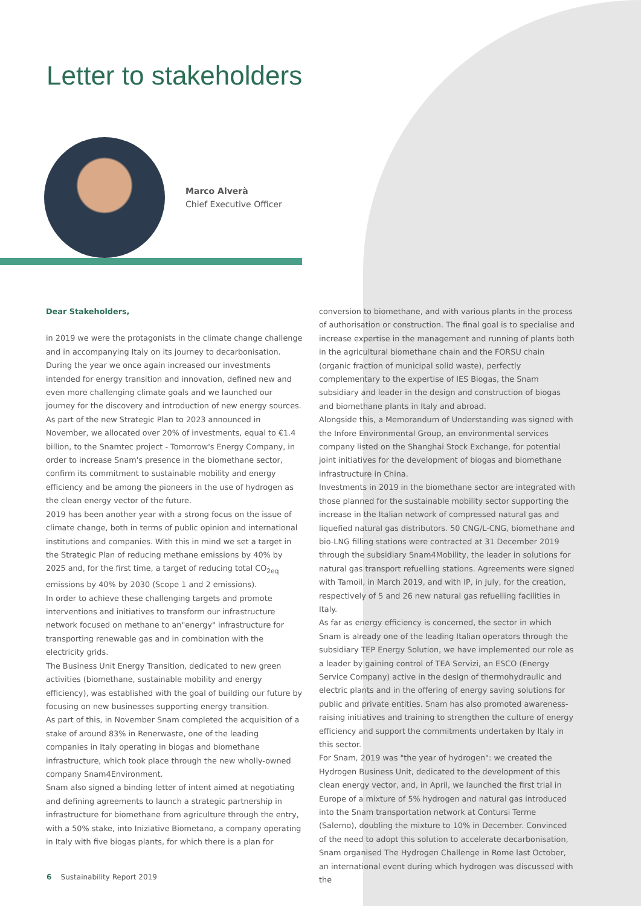Letter to stakeholders
Marco Alverà
Chief Executive Officer
Dear Stakeholders,
in 2019 we were the protagonists in the climate change challenge and in accompanying Italy on its journey to decarbonisation. During the year we once again increased our investments intended for energy transition and innovation, defined new and even more challenging climate goals and we launched our journey for the discovery and introduction of new energy sources.
As part of the new Strategic Plan to 2023 announced in November, we allocated over 20% of investments, equal to €1.4 billion, to the Snamtec project - Tomorrow's Energy Company, in order to increase Snam's presence in the biomethane sector, confirm its commitment to sustainable mobility and energy efficiency and be among the pioneers in the use of hydrogen as the clean energy vector of the future.
2019 has been another year with a strong focus on the issue of climate change, both in terms of public opinion and international institutions and companies. With this in mind we set a target in the Strategic Plan of reducing methane emissions by 40% by 2025 and, for the first time, a target of reducing total CO<sub>2eq</sub> emissions by 40% by 2030 (Scope 1 and 2 emissions).
In order to achieve these challenging targets and promote interventions and initiatives to transform our infrastructure network focused on methane to an"energy" infrastructure for transporting renewable gas and in combination with the electricity grids.
The Business Unit Energy Transition, dedicated to new green activities (biomethane, sustainable mobility and energy efficiency), was established with the goal of building our future by focusing on new businesses supporting energy transition.
As part of this, in November Snam completed the acquisition of a stake of around 83% in Renerwaste, one of the leading companies in Italy operating in biogas and biomethane infrastructure, which took place through the new wholly-owned company Snam4Environment.
Snam also signed a binding letter of intent aimed at negotiating and defining agreements to launch a strategic partnership in infrastructure for biomethane from agriculture through the entry, with a 50% stake, into Iniziative Biometano, a company operating in Italy with five biogas plants, for which there is a plan for
conversion to biomethane, and with various plants in the process of authorisation or construction. The final goal is to specialise and increase expertise in the management and running of plants both in the agricultural biomethane chain and the FORSU chain (organic fraction of municipal solid waste), perfectly complementary to the expertise of IES Biogas, the Snam subsidiary and leader in the design and construction of biogas and biomethane plants in Italy and abroad.
Alongside this, a Memorandum of Understanding was signed with the Infore Environmental Group, an environmental services company listed on the Shanghai Stock Exchange, for potential joint initiatives for the development of biogas and biomethane infrastructure in China.
Investments in 2019 in the biomethane sector are integrated with those planned for the sustainable mobility sector supporting the increase in the Italian network of compressed natural gas and liquefied natural gas distributors. 50 CNG/L-CNG, biomethane and bio-LNG filling stations were contracted at 31 December 2019 through the subsidiary Snam4Mobility, the leader in solutions for natural gas transport refuelling stations. Agreements were signed with Tamoil, in March 2019, and with IP, in July, for the creation, respectively of 5 and 26 new natural gas refuelling facilities in Italy.
As far as energy efficiency is concerned, the sector in which Snam is already one of the leading Italian operators through the subsidiary TEP Energy Solution, we have implemented our role as a leader by gaining control of TEA Servizi, an ESCO (Energy Service Company) active in the design of thermohydraulic and electric plants and in the offering of energy saving solutions for public and private entities. Snam has also promoted awareness-raising initiatives and training to strengthen the culture of energy efficiency and support the commitments undertaken by Italy in this sector.
For Snam, 2019 was "the year of hydrogen": we created the Hydrogen Business Unit, dedicated to the development of this clean energy vector, and, in April, we launched the first trial in Europe of a mixture of 5% hydrogen and natural gas introduced into the Snam transportation network at Contursi Terme (Salerno), doubling the mixture to 10% in December. Convinced of the need to adopt this solution to accelerate decarbonisation, Snam organised The Hydrogen Challenge in Rome last October, an international event during which hydrogen was discussed with the
6 Sustainability Report 2019